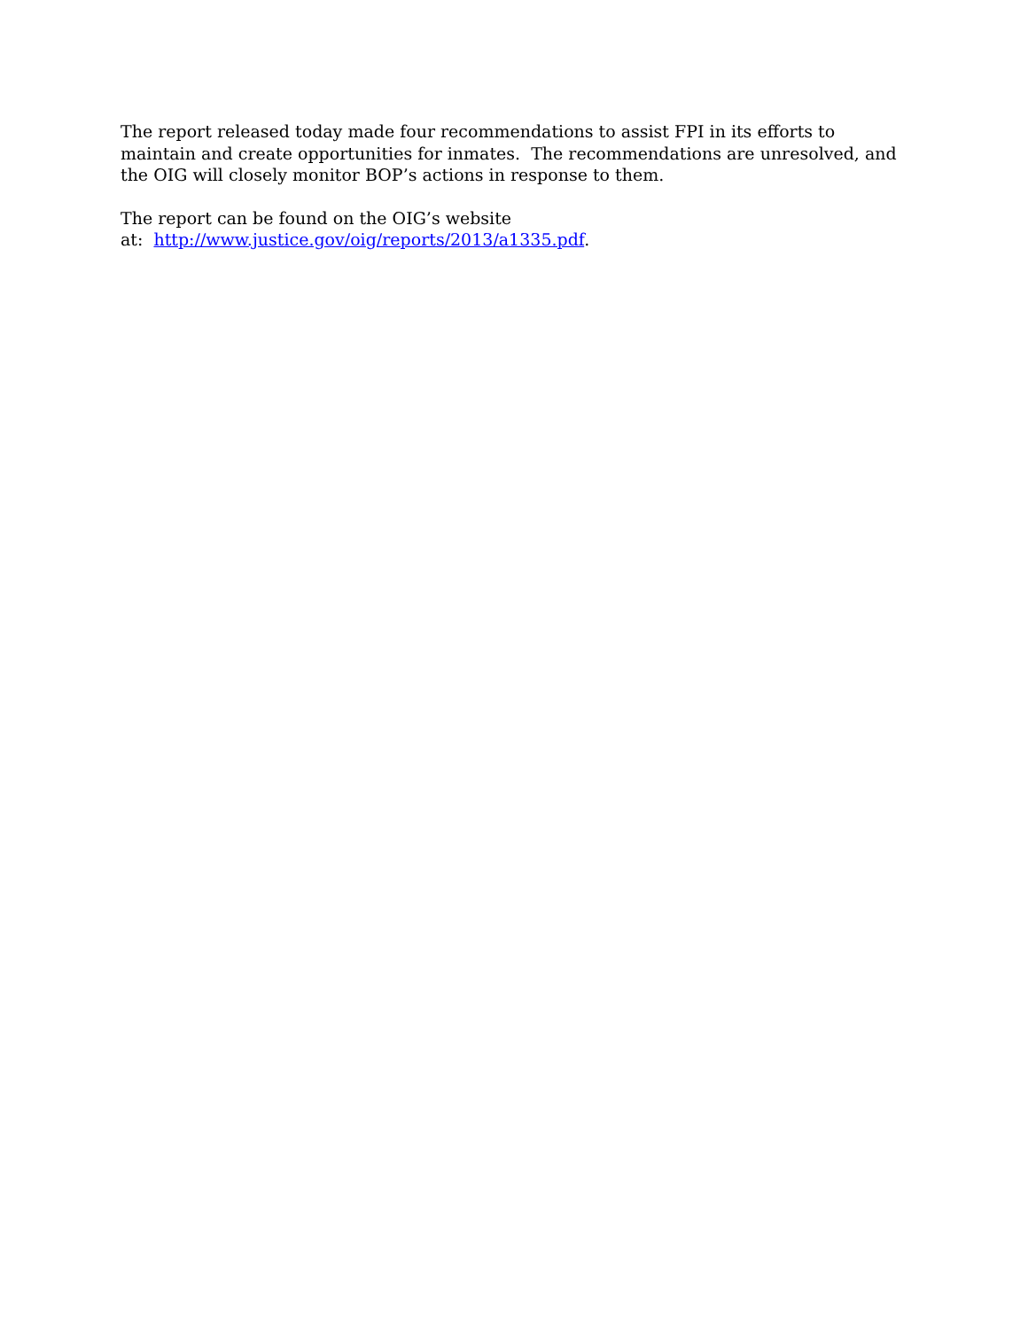The report released today made four recommendations to assist FPI in its efforts to maintain and create opportunities for inmates. The recommendations are unresolved, and the OIG will closely monitor BOP’s actions in response to them.
The report can be found on the OIG’s website
at: http://www.justice.gov/oig/reports/2013/a1335.pdf.